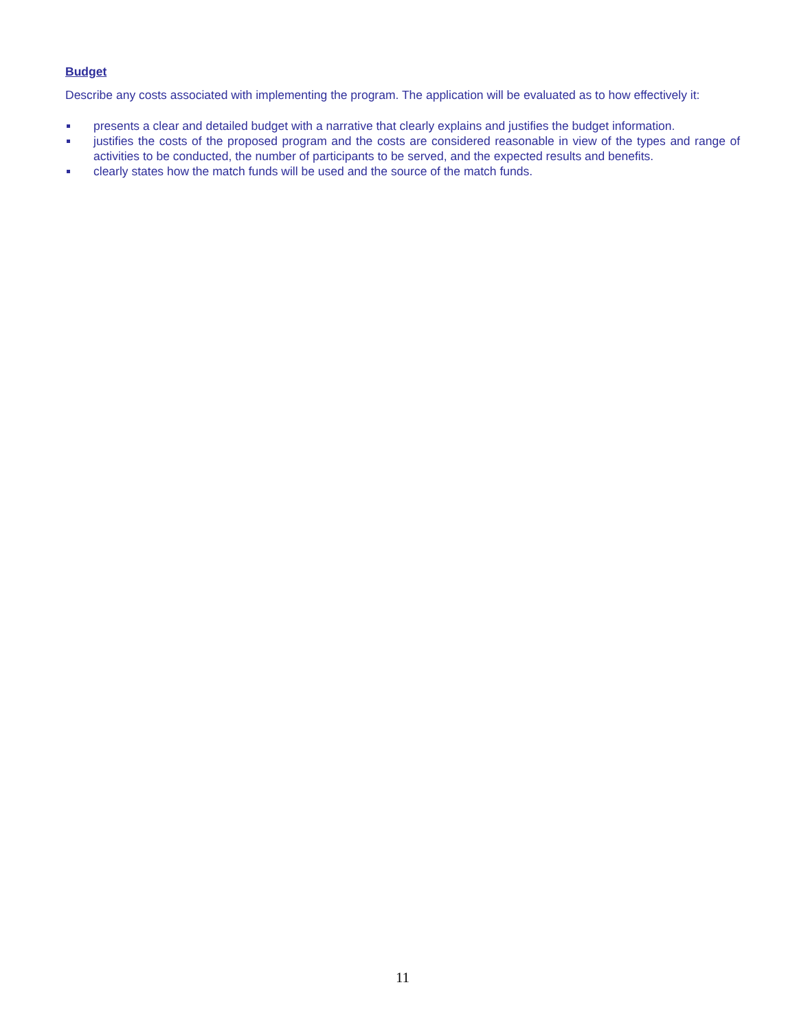Budget
Describe any costs associated with implementing the program. The application will be evaluated as to how effectively it:
presents a clear and detailed budget with a narrative that clearly explains and justifies the budget information.
justifies the costs of the proposed program and the costs are considered reasonable in view of the types and range of activities to be conducted, the number of participants to be served, and the expected results and benefits.
clearly states how the match funds will be used and the source of the match funds.
11